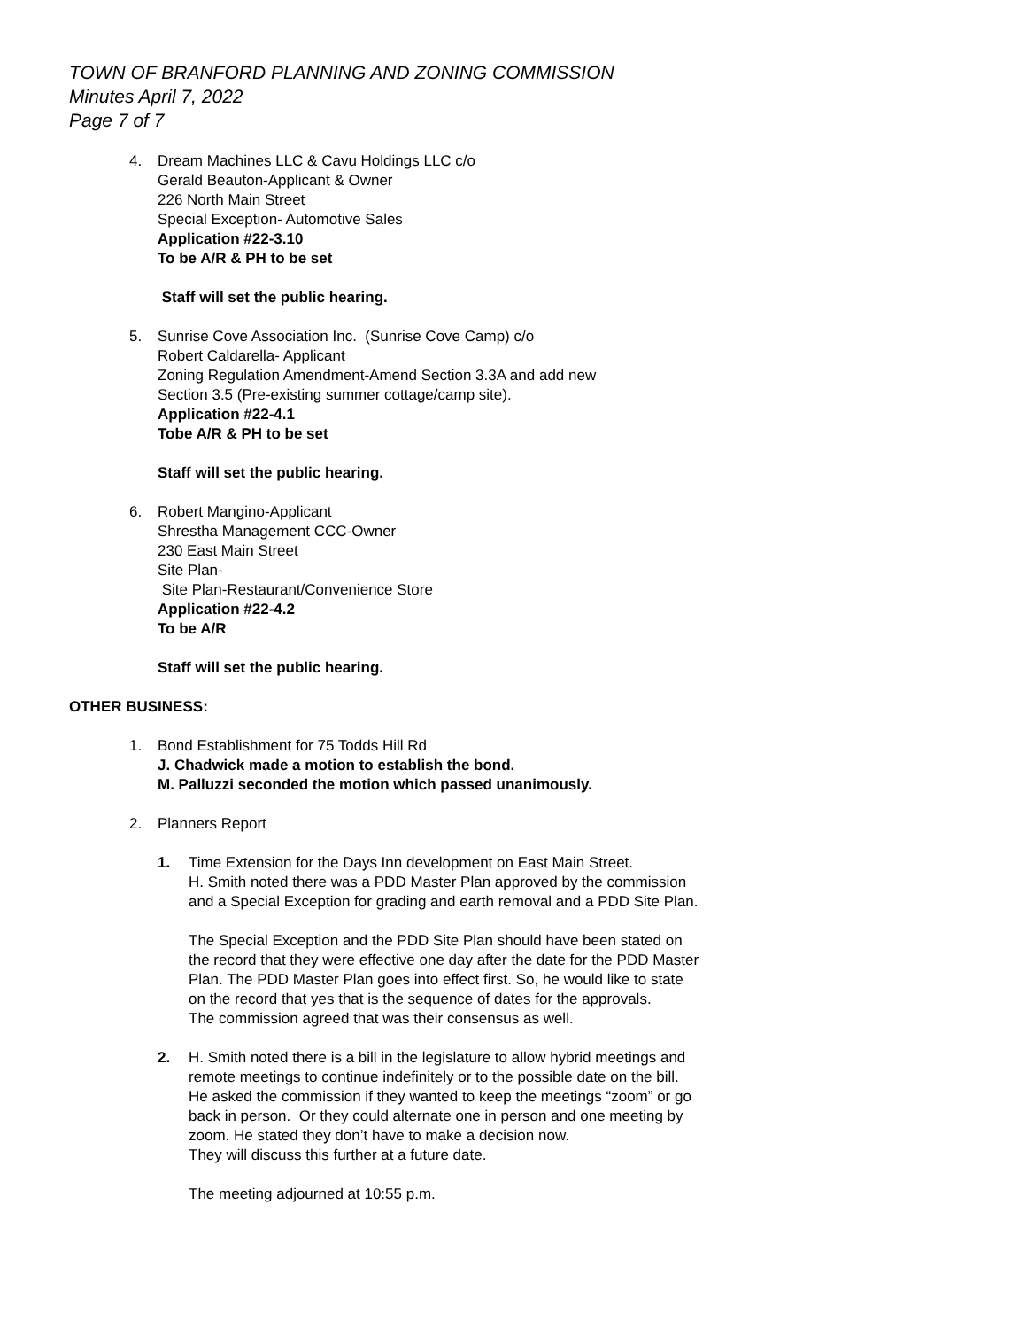TOWN OF BRANFORD PLANNING AND ZONING COMMISSION
Minutes April 7, 2022
Page 7 of 7
4. Dream Machines LLC & Cavu Holdings LLC c/o
Gerald Beauton-Applicant & Owner
226 North Main Street
Special Exception- Automotive Sales
Application #22-3.10
To be A/R & PH to be set
Staff will set the public hearing.
5. Sunrise Cove Association Inc. (Sunrise Cove Camp) c/o
Robert Caldarella- Applicant
Zoning Regulation Amendment-Amend Section 3.3A and add new
Section 3.5 (Pre-existing summer cottage/camp site).
Application #22-4.1
Tobe A/R & PH to be set
Staff will set the public hearing.
6. Robert Mangino-Applicant
Shrestha Management CCC-Owner
230 East Main Street
Site Plan-
Site Plan-Restaurant/Convenience Store
Application #22-4.2
To be A/R
Staff will set the public hearing.
OTHER BUSINESS:
1. Bond Establishment for 75 Todds Hill Rd
J. Chadwick made a motion to establish the bond.
M. Palluzzi seconded the motion which passed unanimously.
2. Planners Report
1. Time Extension for the Days Inn development on East Main Street.
H. Smith noted there was a PDD Master Plan approved by the commission
and a Special Exception for grading and earth removal and a PDD Site Plan.
The Special Exception and the PDD Site Plan should have been stated on
the record that they were effective one day after the date for the PDD Master
Plan. The PDD Master Plan goes into effect first. So, he would like to state
on the record that yes that is the sequence of dates for the approvals.
The commission agreed that was their consensus as well.
2. H. Smith noted there is a bill in the legislature to allow hybrid meetings and
remote meetings to continue indefinitely or to the possible date on the bill.
He asked the commission if they wanted to keep the meetings “zoom” or go
back in person. Or they could alternate one in person and one meeting by
zoom. He stated they don’t have to make a decision now.
They will discuss this further at a future date.
The meeting adjourned at 10:55 p.m.